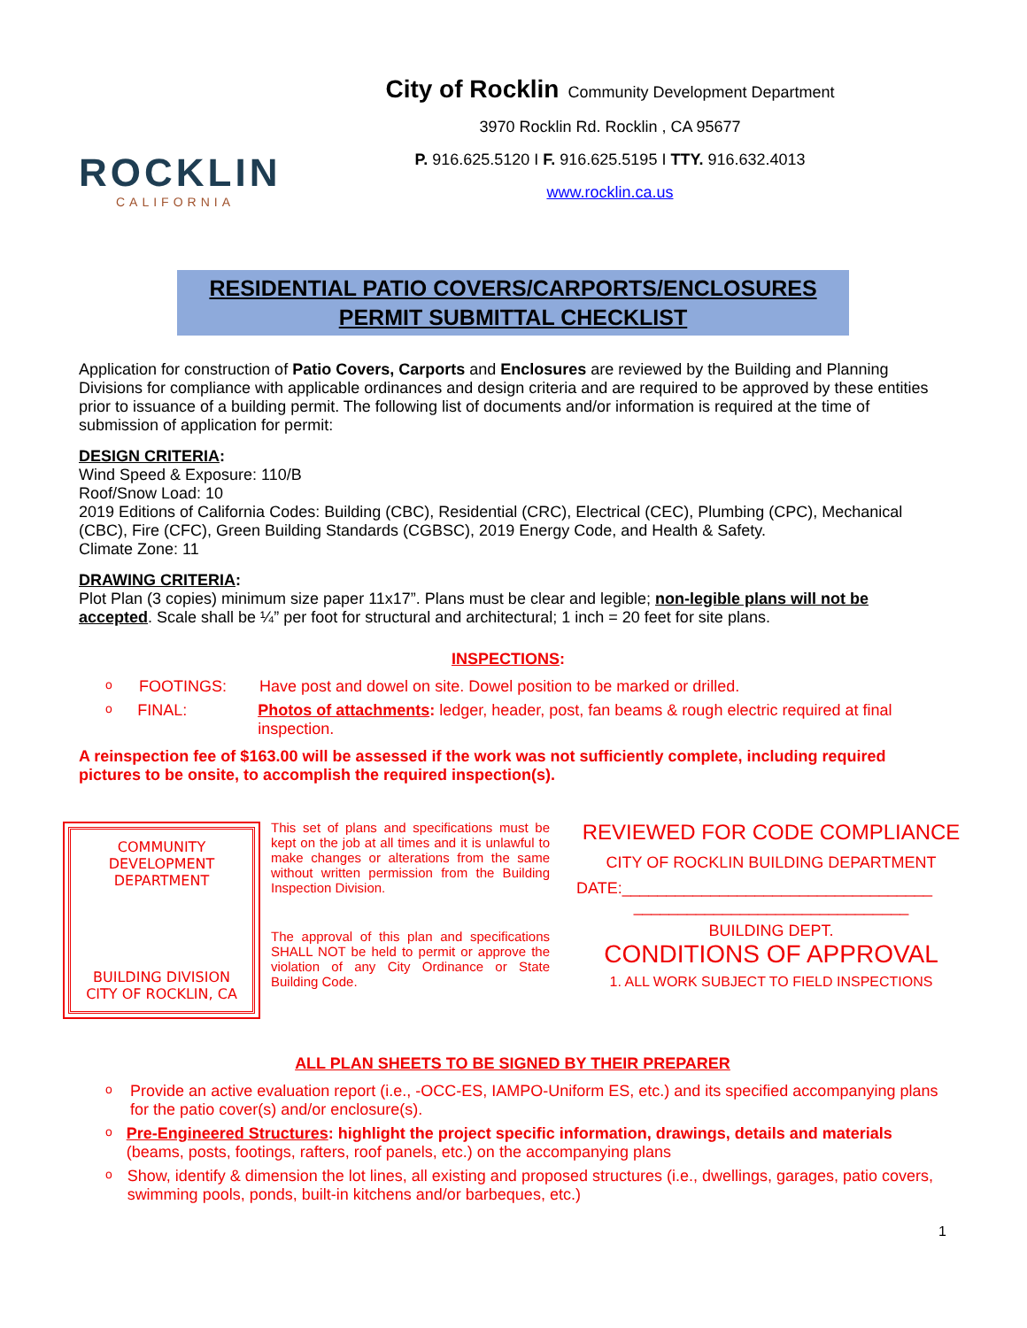ROCKLIN
CALIFORNIA
City of Rocklin Community Development Department
3970 Rocklin Rd. Rocklin , CA 95677
P. 916.625.5120 I F. 916.625.5195 I TTY. 916.632.4013
www.rocklin.ca.us
RESIDENTIAL PATIO COVERS/CARPORTS/ENCLOSURES
PERMIT SUBMITTAL CHECKLIST
Application for construction of Patio Covers, Carports and Enclosures are reviewed by the Building and Planning Divisions for compliance with applicable ordinances and design criteria and are required to be approved by these entities prior to issuance of a building permit. The following list of documents and/or information is required at the time of submission of application for permit:
DESIGN CRITERIA:
Wind Speed & Exposure: 110/B
Roof/Snow Load: 10
2019 Editions of California Codes: Building (CBC), Residential (CRC), Electrical (CEC), Plumbing (CPC), Mechanical (CBC), Fire (CFC), Green Building Standards (CGBSC), 2019 Energy Code, and Health & Safety.
Climate Zone: 11
DRAWING CRITERIA:
Plot Plan (3 copies) minimum size paper 11x17”. Plans must be clear and legible; non-legible plans will not be accepted. Scale shall be ¼” per foot for structural and architectural; 1 inch = 20 feet for site plans.
INSPECTIONS:
o FOOTINGS: Have post and dowel on site. Dowel position to be marked or drilled.
o FINAL: Photos of attachments: ledger, header, post, fan beams & rough electric required at final inspection.
A reinspection fee of $163.00 will be assessed if the work was not sufficiently complete, including required pictures to be onsite, to accomplish the required inspection(s).
COMMUNITY DEVELOPMENT
DEPARTMENT
BUILDING DIVISION
CITY OF ROCKLIN, CA
This set of plans and specifications must be kept on the job at all times and it is unlawful to make changes or alterations from the same without written permission from the Building Inspection Division.
The approval of this plan and specifications SHALL NOT be held to permit or approve the violation of any City Ordinance or State Building Code.
REVIEWED FOR CODE COMPLIANCE
CITY OF ROCKLIN BUILDING DEPARTMENT
DATE:___________________________________
_______________________________
BUILDING DEPT.
CONDITIONS OF APPROVAL
1. ALL WORK SUBJECT TO FIELD INSPECTIONS
ALL PLAN SHEETS TO BE SIGNED BY THEIR PREPARER
o Provide an active evaluation report (i.e., -OCC-ES, IAMPO-Uniform ES, etc.) and its specified accompanying plans for the patio cover(s) and/or enclosure(s).
o Pre-Engineered Structures: highlight the project specific information, drawings, details and materials (beams, posts, footings, rafters, roof panels, etc.) on the accompanying plans
o Show, identify & dimension the lot lines, all existing and proposed structures (i.e., dwellings, garages, patio covers, swimming pools, ponds, built-in kitchens and/or barbeques, etc.)
1